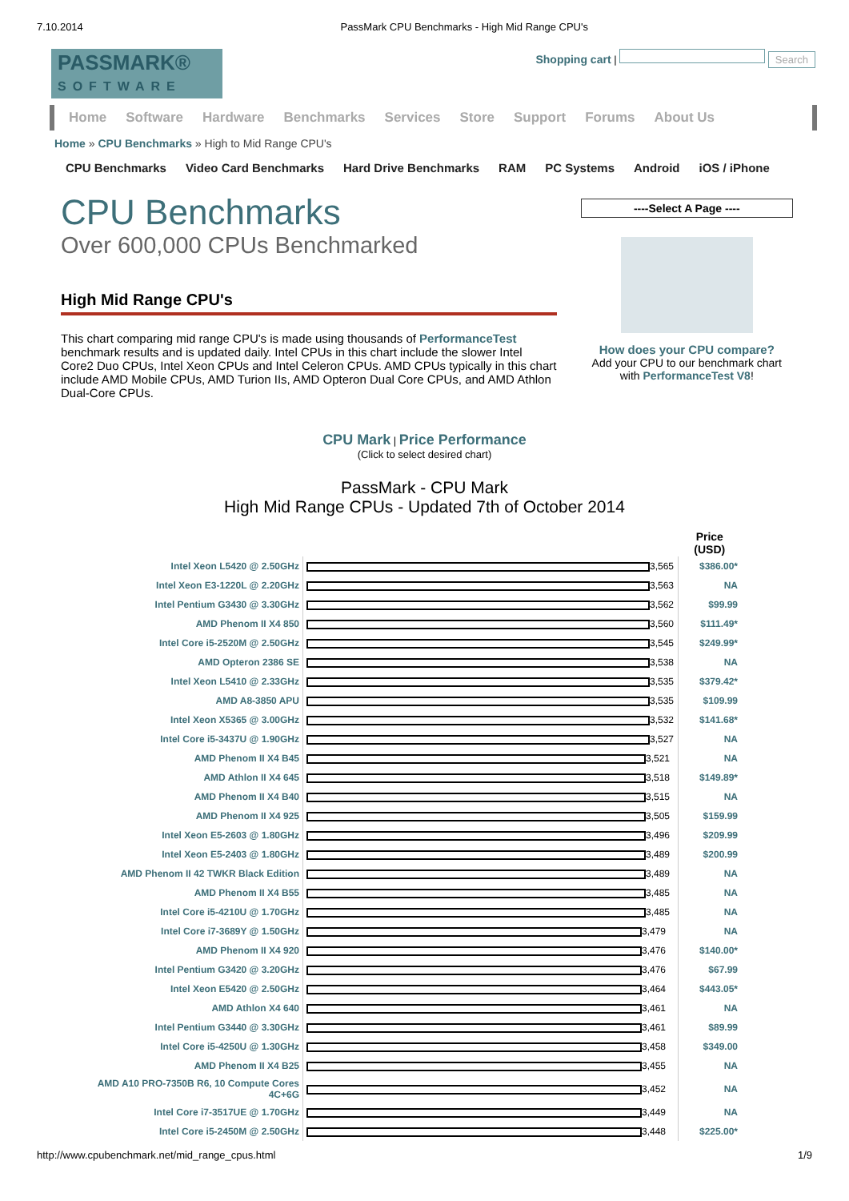7.10.2014 PassMark CPU Benchmarks - High Mid Range CPU's
PASSMARK®
SOFTWARE
Shopping cart | Search
Home Software Hardware Benchmarks Services Store Support Forums About Us
Home » CPU Benchmarks » High to Mid Range CPU's
CPU Benchmarks Video Card Benchmarks Hard Drive Benchmarks RAM PC Systems Android iOS / iPhone
CPU Benchmarks
Over 600,000 CPUs Benchmarked
High Mid Range CPU's
This chart comparing mid range CPU's is made using thousands of PerformanceTest benchmark results and is updated daily. Intel CPUs in this chart include the slower Intel Core2 Duo CPUs, Intel Xeon CPUs and Intel Celeron CPUs. AMD CPUs typically in this chart include AMD Mobile CPUs, AMD Turion IIs, AMD Opteron Dual Core CPUs, and AMD Athlon Dual-Core CPUs.
----Select A Page ----
How does your CPU compare?
Add your CPU to our benchmark chart with PerformanceTest V8!
CPU Mark | Price Performance
(Click to select desired chart)
PassMark - CPU Mark
High Mid Range CPUs - Updated 7th of October 2014
| | | Price (USD) |
| --- | --- | --- |
| Intel Xeon L5420 @ 2.50GHz | 3,565 | $386.00* |
| Intel Xeon E3-1220L @ 2.20GHz | 3,563 | NA |
| Intel Pentium G3430 @ 3.30GHz | 3,562 | $99.99 |
| AMD Phenom II X4 850 | 3,560 | $111.49* |
| Intel Core i5-2520M @ 2.50GHz | 3,545 | $249.99* |
| AMD Opteron 2386 SE | 3,538 | NA |
| Intel Xeon L5410 @ 2.33GHz | 3,535 | $379.42* |
| AMD A8-3850 APU | 3,535 | $109.99 |
| Intel Xeon X5365 @ 3.00GHz | 3,532 | $141.68* |
| Intel Core i5-3437U @ 1.90GHz | 3,527 | NA |
| AMD Phenom II X4 B45 | 3,521 | NA |
| AMD Athlon II X4 645 | 3,518 | $149.89* |
| AMD Phenom II X4 B40 | 3,515 | NA |
| AMD Phenom II X4 925 | 3,505 | $159.99 |
| Intel Xeon E5-2603 @ 1.80GHz | 3,496 | $209.99 |
| Intel Xeon E5-2403 @ 1.80GHz | 3,489 | $200.99 |
| AMD Phenom II 42 TWKR Black Edition | 3,489 | NA |
| AMD Phenom II X4 B55 | 3,485 | NA |
| Intel Core i5-4210U @ 1.70GHz | 3,485 | NA |
| Intel Core i7-3689Y @ 1.50GHz | 3,479 | NA |
| AMD Phenom II X4 920 | 3,476 | $140.00* |
| Intel Pentium G3420 @ 3.20GHz | 3,476 | $67.99 |
| Intel Xeon E5420 @ 2.50GHz | 3,464 | $443.05* |
| AMD Athlon X4 640 | 3,461 | NA |
| Intel Pentium G3440 @ 3.30GHz | 3,461 | $89.99 |
| Intel Core i5-4250U @ 1.30GHz | 3,458 | $349.00 |
| AMD Phenom II X4 B25 | 3,455 | NA |
| AMD A10 PRO-7350B R6, 10 Compute Cores 4C+6G | 3,452 | NA |
| Intel Core i7-3517UE @ 1.70GHz | 3,449 | NA |
| Intel Core i5-2450M @ 2.50GHz | 3,448 | $225.00* |
http://www.cpubenchmark.net/mid_range_cpus.html 1/9